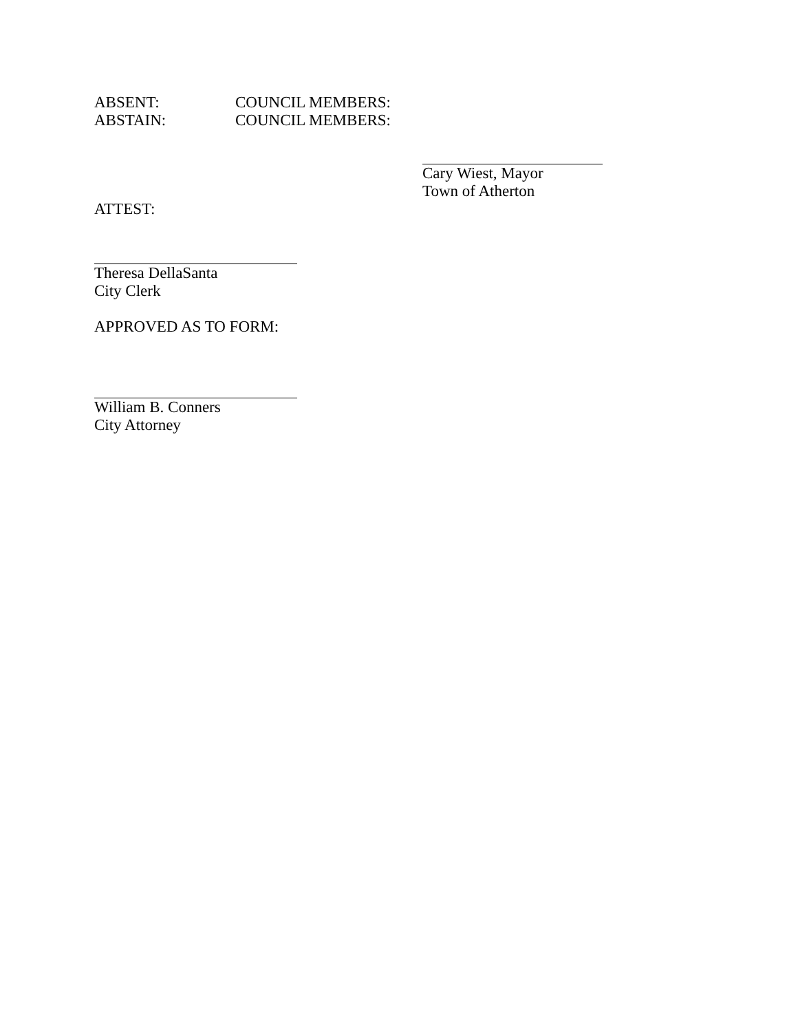ABSENT: COUNCIL MEMBERS:
ABSTAIN: COUNCIL MEMBERS:
Cary Wiest, Mayor
Town of Atherton
ATTEST:
Theresa DellaSanta
City Clerk
APPROVED AS TO FORM:
William B. Conners
City Attorney